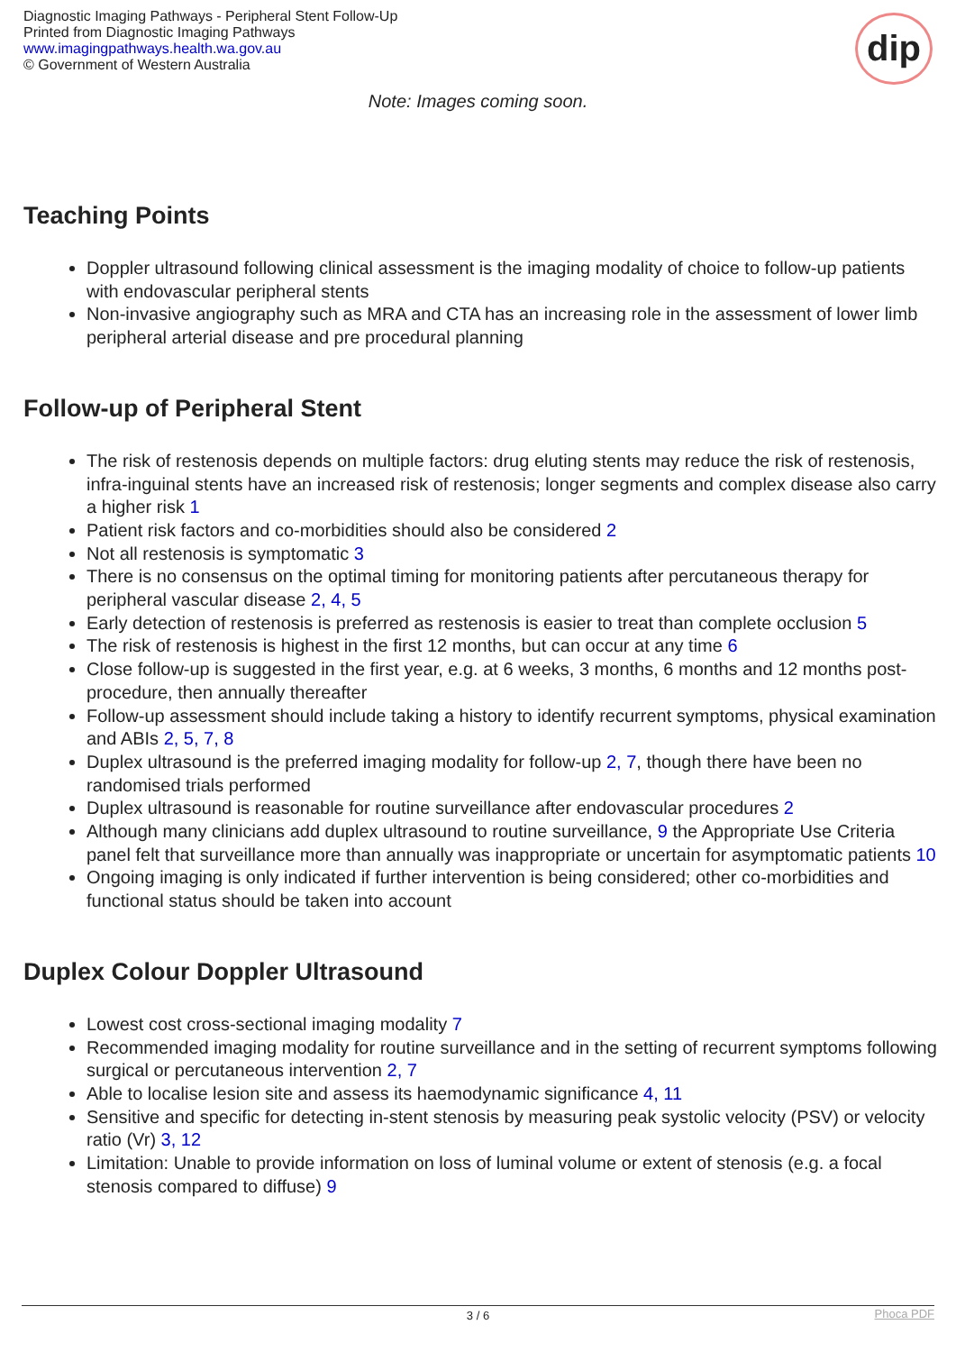Diagnostic Imaging Pathways - Peripheral Stent Follow-Up
Printed from Diagnostic Imaging Pathways
www.imagingpathways.health.wa.gov.au
© Government of Western Australia
dip
Note: Images coming soon.
Teaching Points
Doppler ultrasound following clinical assessment is the imaging modality of choice to follow-up patients with endovascular peripheral stents
Non-invasive angiography such as MRA and CTA has an increasing role in the assessment of lower limb peripheral arterial disease and pre procedural planning
Follow-up of Peripheral Stent
The risk of restenosis depends on multiple factors: drug eluting stents may reduce the risk of restenosis, infra-inguinal stents have an increased risk of restenosis; longer segments and complex disease also carry a higher risk 1
Patient risk factors and co-morbidities should also be considered 2
Not all restenosis is symptomatic 3
There is no consensus on the optimal timing for monitoring patients after percutaneous therapy for peripheral vascular disease 2, 4, 5
Early detection of restenosis is preferred as restenosis is easier to treat than complete occlusion 5
The risk of restenosis is highest in the first 12 months, but can occur at any time 6
Close follow-up is suggested in the first year, e.g. at 6 weeks, 3 months, 6 months and 12 months post-procedure, then annually thereafter
Follow-up assessment should include taking a history to identify recurrent symptoms, physical examination and ABIs 2, 5, 7, 8
Duplex ultrasound is the preferred imaging modality for follow-up 2, 7, though there have been no randomised trials performed
Duplex ultrasound is reasonable for routine surveillance after endovascular procedures 2
Although many clinicians add duplex ultrasound to routine surveillance, 9 the Appropriate Use Criteria panel felt that surveillance more than annually was inappropriate or uncertain for asymptomatic patients 10
Ongoing imaging is only indicated if further intervention is being considered; other co-morbidities and functional status should be taken into account
Duplex Colour Doppler Ultrasound
Lowest cost cross-sectional imaging modality 7
Recommended imaging modality for routine surveillance and in the setting of recurrent symptoms following surgical or percutaneous intervention 2, 7
Able to localise lesion site and assess its haemodynamic significance 4, 11
Sensitive and specific for detecting in-stent stenosis by measuring peak systolic velocity (PSV) or velocity ratio (Vr) 3, 12
Limitation: Unable to provide information on loss of luminal volume or extent of stenosis (e.g. a focal stenosis compared to diffuse) 9
3 / 6 Phoca PDF